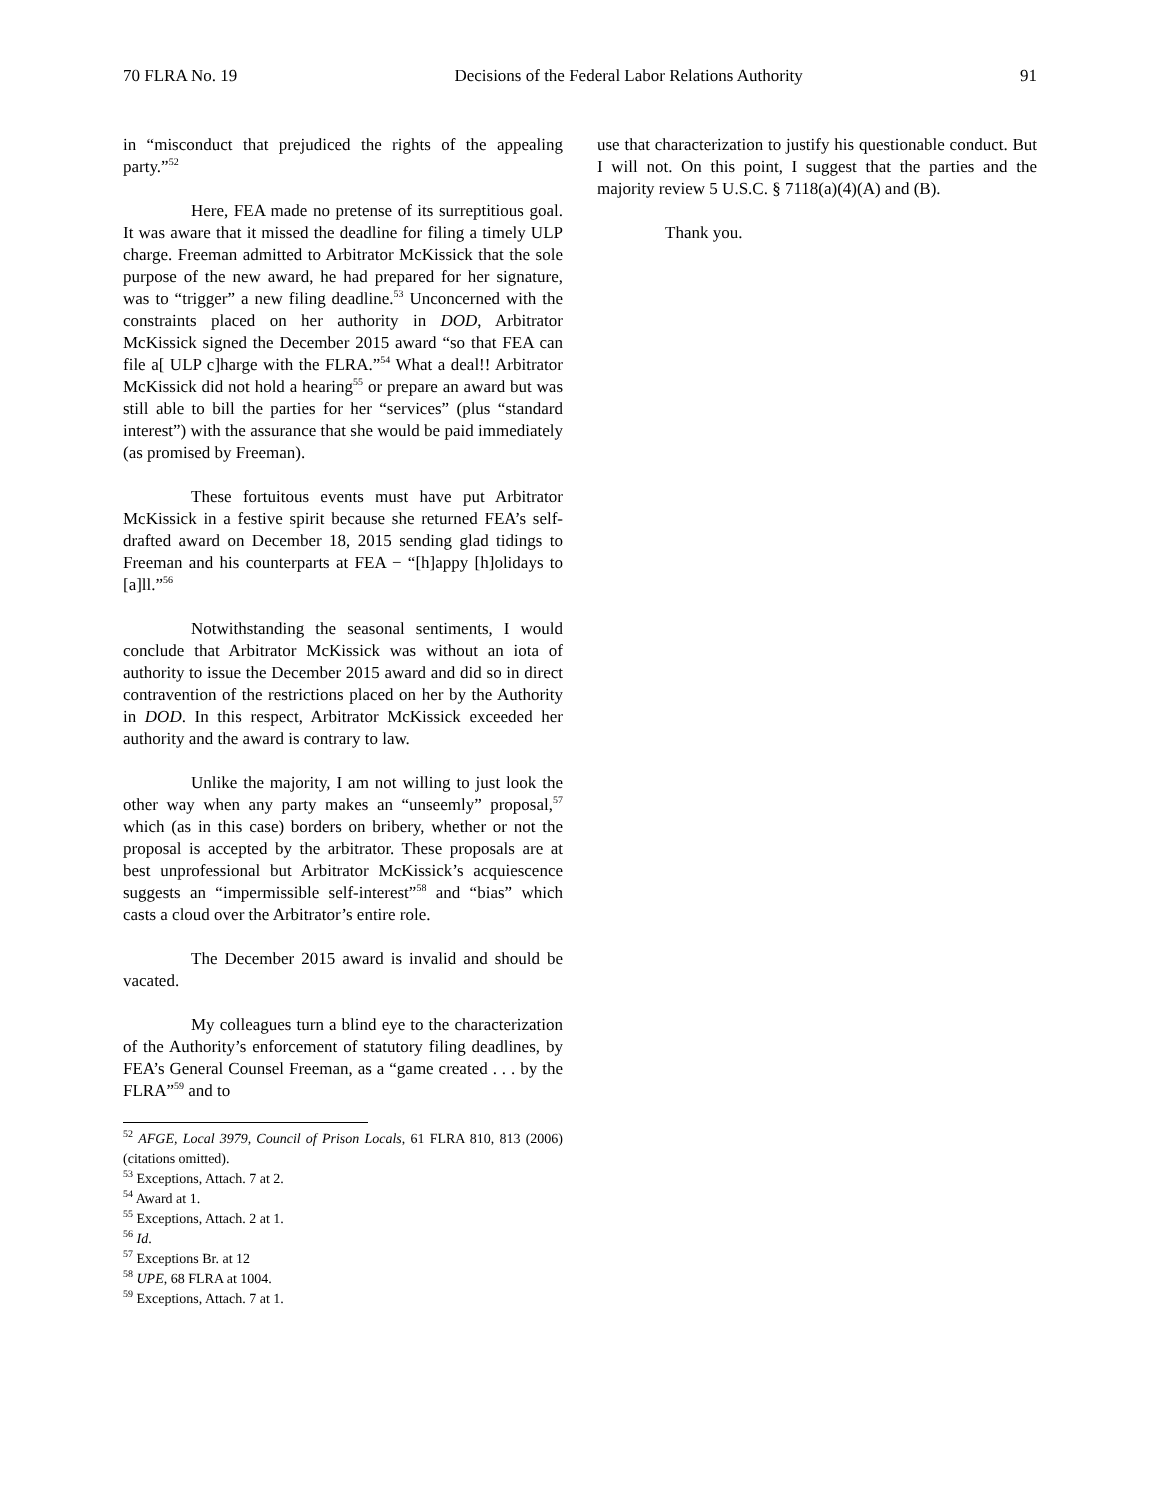70 FLRA No. 19 Decisions of the Federal Labor Relations Authority 91
in “misconduct that prejudiced the rights of the appealing party.”<sup>52</sup>
Here, FEA made no pretense of its surreptitious goal. It was aware that it missed the deadline for filing a timely ULP charge. Freeman admitted to Arbitrator McKissick that the sole purpose of the new award, he had prepared for her signature, was to “trigger” a new filing deadline.<sup>53</sup> Unconcerned with the constraints placed on her authority in DOD, Arbitrator McKissick signed the December 2015 award “so that FEA can file a[ ULP c]harge with the FLRA.”<sup>54</sup> What a deal!! Arbitrator McKissick did not hold a hearing<sup>55</sup> or prepare an award but was still able to bill the parties for her “services” (plus “standard interest”) with the assurance that she would be paid immediately (as promised by Freeman).
These fortuitous events must have put Arbitrator McKissick in a festive spirit because she returned FEA’s self-drafted award on December 18, 2015 sending glad tidings to Freeman and his counterparts at FEA − “[h]appy [h]olidays to [a]ll.”<sup>56</sup>
Notwithstanding the seasonal sentiments, I would conclude that Arbitrator McKissick was without an iota of authority to issue the December 2015 award and did so in direct contravention of the restrictions placed on her by the Authority in DOD. In this respect, Arbitrator McKissick exceeded her authority and the award is contrary to law.
Unlike the majority, I am not willing to just look the other way when any party makes an “unseemly” proposal,<sup>57</sup> which (as in this case) borders on bribery, whether or not the proposal is accepted by the arbitrator. These proposals are at best unprofessional but Arbitrator McKissick’s acquiescence suggests an “impermissible self-interest”<sup>58</sup> and “bias” which casts a cloud over the Arbitrator’s entire role.
The December 2015 award is invalid and should be vacated.
My colleagues turn a blind eye to the characterization of the Authority’s enforcement of statutory filing deadlines, by FEA’s General Counsel Freeman, as a “game created . . . by the FLRA”<sup>59</sup> and to
<sup>52</sup> AFGE, Local 3979, Council of Prison Locals, 61 FLRA 810, 813 (2006) (citations omitted).
<sup>53</sup> Exceptions, Attach. 7 at 2.
<sup>54</sup> Award at 1.
<sup>55</sup> Exceptions, Attach. 2 at 1.
<sup>56</sup> Id.
<sup>57</sup> Exceptions Br. at 12
<sup>58</sup> UPE, 68 FLRA at 1004.
<sup>59</sup> Exceptions, Attach. 7 at 1.
use that characterization to justify his questionable conduct. But I will not. On this point, I suggest that the parties and the majority review 5 U.S.C. § 7118(a)(4)(A) and (B).
Thank you.